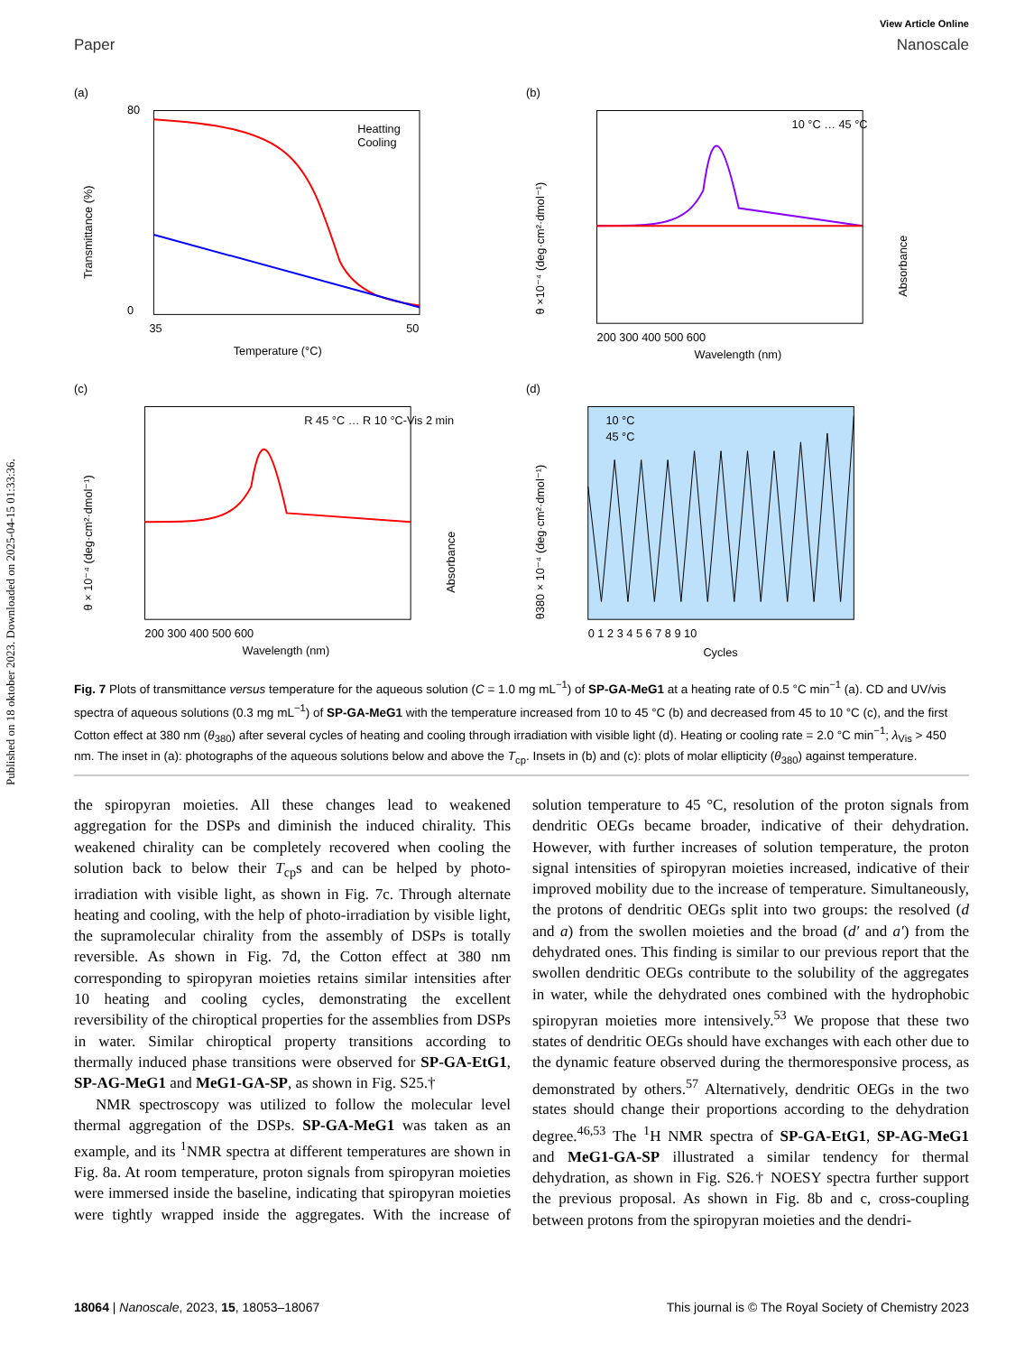Published on 18 oktober 2023. Downloaded on 2025-04-15 01:33:36.
View Article Online
Paper Nanoscale
(a)
Heatting
Cooling
80
0
35
50
Temperature (°C)
Transmittance (%)
(b)
10 °C … 45 °C
200 300 400 500 600
Wavelength (nm)
θ ×10⁻⁴ (deg·cm²·dmol⁻¹)
Absorbance
(c)
R 45 °C … R 10 °C-Vis 2 min
200 300 400 500 600
Wavelength (nm)
θ × 10⁻⁴ (deg·cm²·dmol⁻¹)
Absorbance
(d)
10 °C
45 °C
0 1 2 3 4 5 6 7 8 9 10
Cycles
θ380 × 10⁻⁴ (deg·cm²·dmol⁻¹)
Fig. 7 Plots of transmittance versus temperature for the aqueous solution (C = 1.0 mg mL<sup>−1</sup>) of SP-GA-MeG1 at a heating rate of 0.5 °C min<sup>−1</sup> (a). CD and UV/vis spectra of aqueous solutions (0.3 mg mL<sup>−1</sup>) of SP-GA-MeG1 with the temperature increased from 10 to 45 °C (b) and decreased from 45 to 10 °C (c), and the first Cotton effect at 380 nm (θ<sub>380</sub>) after several cycles of heating and cooling through irradiation with visible light (d). Heating or cooling rate = 2.0 °C min<sup>−1</sup>; λ<sub>Vis</sub> > 450 nm. The inset in (a): photographs of the aqueous solutions below and above the T<sub>cp</sub>. Insets in (b) and (c): plots of molar ellipticity (θ<sub>380</sub>) against temperature.
the spiropyran moieties. All these changes lead to weakened aggregation for the DSPs and diminish the induced chirality. This weakened chirality can be completely recovered when cooling the solution back to below their T<sub>cp</sub>s and can be helped by photo-irradiation with visible light, as shown in Fig. 7c. Through alternate heating and cooling, with the help of photo-irradiation by visible light, the supramolecular chirality from the assembly of DSPs is totally reversible. As shown in Fig. 7d, the Cotton effect at 380 nm corresponding to spiropyran moieties retains similar intensities after 10 heating and cooling cycles, demonstrating the excellent reversibility of the chiroptical properties for the assemblies from DSPs in water. Similar chiroptical property transitions according to thermally induced phase transitions were observed for SP-GA-EtG1, SP-AG-MeG1 and MeG1-GA-SP, as shown in Fig. S25.†
NMR spectroscopy was utilized to follow the molecular level thermal aggregation of the DSPs. SP-GA-MeG1 was taken as an example, and its <sup>1</sup>NMR spectra at different temperatures are shown in Fig. 8a. At room temperature, proton signals from spiropyran moieties were immersed inside the baseline, indicating that spiropyran moieties were tightly wrapped inside the aggregates. With the increase of solution temperature to 45 °C, resolution of the proton signals from dendritic OEGs became broader, indicative of their dehydration. However, with further increases of solution temperature, the proton signal intensities of spiropyran moieties increased, indicative of their improved mobility due to the increase of temperature. Simultaneously, the protons of dendritic OEGs split into two groups: the resolved (d and a) from the swollen moieties and the broad (d′ and a′) from the dehydrated ones. This finding is similar to our previous report that the swollen dendritic OEGs contribute to the solubility of the aggregates in water, while the dehydrated ones combined with the hydrophobic spiropyran moieties more intensively.<sup>53</sup> We propose that these two states of dendritic OEGs should have exchanges with each other due to the dynamic feature observed during the thermoresponsive process, as demonstrated by others.<sup>57</sup> Alternatively, dendritic OEGs in the two states should change their proportions according to the dehydration degree.<sup>46,53</sup> The <sup>1</sup>H NMR spectra of SP-GA-EtG1, SP-AG-MeG1 and MeG1-GA-SP illustrated a similar tendency for thermal dehydration, as shown in Fig. S26.† NOESY spectra further support the previous proposal. As shown in Fig. 8b and c, cross-coupling between protons from the spiropyran moieties and the dendri-
18064 | Nanoscale, 2023, 15, 18053–18067 This journal is © The Royal Society of Chemistry 2023